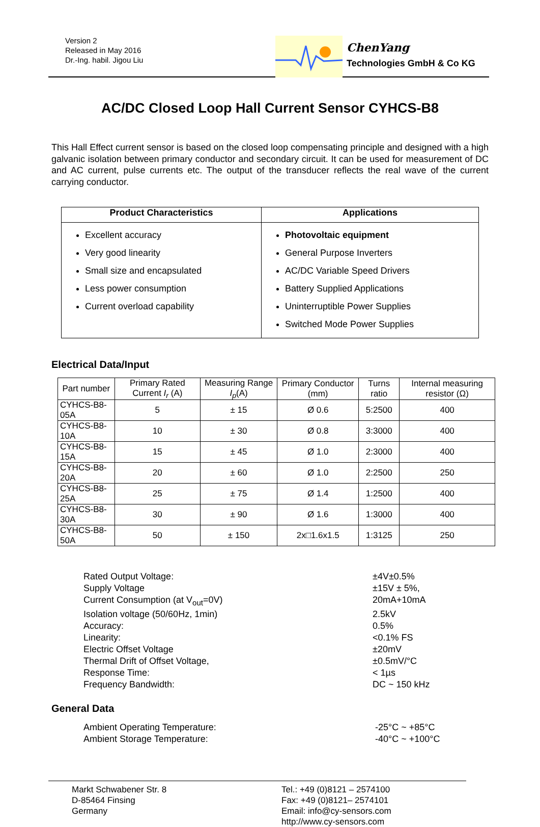Version 2
Released in May 2016
Dr.-Ing. habil. Jigou Liu
ChenYang
Technologies GmbH & Co KG
AC/DC Closed Loop Hall Current Sensor CYHCS-B8
This Hall Effect current sensor is based on the closed loop compensating principle and designed with a high galvanic isolation between primary conductor and secondary circuit. It can be used for measurement of DC and AC current, pulse currents etc. The output of the transducer reflects the real wave of the current carrying conductor.
| Product Characteristics | Applications |
| --- | --- |
| Excellent accuracy Very good linearity Small size and encapsulated Less power consumption Current overload capability | Photovoltaic equipment General Purpose Inverters AC/DC Variable Speed Drivers Battery Supplied Applications Uninterruptible Power Supplies Switched Mode Power Supplies |
Electrical Data/Input
| Part number | Primary Rated Current I<sub>r</sub> (A) | Measuring Range I<sub>p</sub> (A) | Primary Conductor (mm) | Turns ratio | Internal measuring resistor (Ω) |
| CYHCS-B8-05A | 5 | ± 15 | Ø 0.6 | 5:2500 | 400 |
| CYHCS-B8-10A | 10 | ± 30 | Ø 0.8 | 3:3000 | 400 |
| CYHCS-B8-15A | 15 | ± 45 | Ø 1.0 | 2:3000 | 400 |
| CYHCS-B8-20A | 20 | ± 60 | Ø 1.0 | 2:2500 | 250 |
| CYHCS-B8-25A | 25 | ± 75 | Ø 1.4 | 1:2500 | 400 |
| CYHCS-B8-30A | 30 | ± 90 | Ø 1.6 | 1:3000 | 400 |
| CYHCS-B8-50A | 50 | ± 150 | 2x□1.6x1.5 | 1:3125 | 250 |
Rated Output Voltage: ±4V±0.5%
Supply Voltage ±15V ± 5%,
Current Consumption (at V<sub>out</sub>=0V) 20mA+10mA
Isolation voltage (50/60Hz, 1min) 2.5kV
Accuracy: 0.5%
Linearity: <0.1% FS
Electric Offset Voltage ±20mV
Thermal Drift of Offset Voltage, ±0.5mV/°C
Response Time: < 1µs
Frequency Bandwidth: DC ~ 150 kHz
General Data
Ambient Operating Temperature: -25°C ~ +85°C
Ambient Storage Temperature: -40°C ~ +100°C
Markt Schwabener Str. 8
D-85464 Finsing
Germany
Tel.: +49 (0)8121 – 2574100
Fax: +49 (0)8121– 2574101
Email: info@cy-sensors.com
http://www.cy-sensors.com